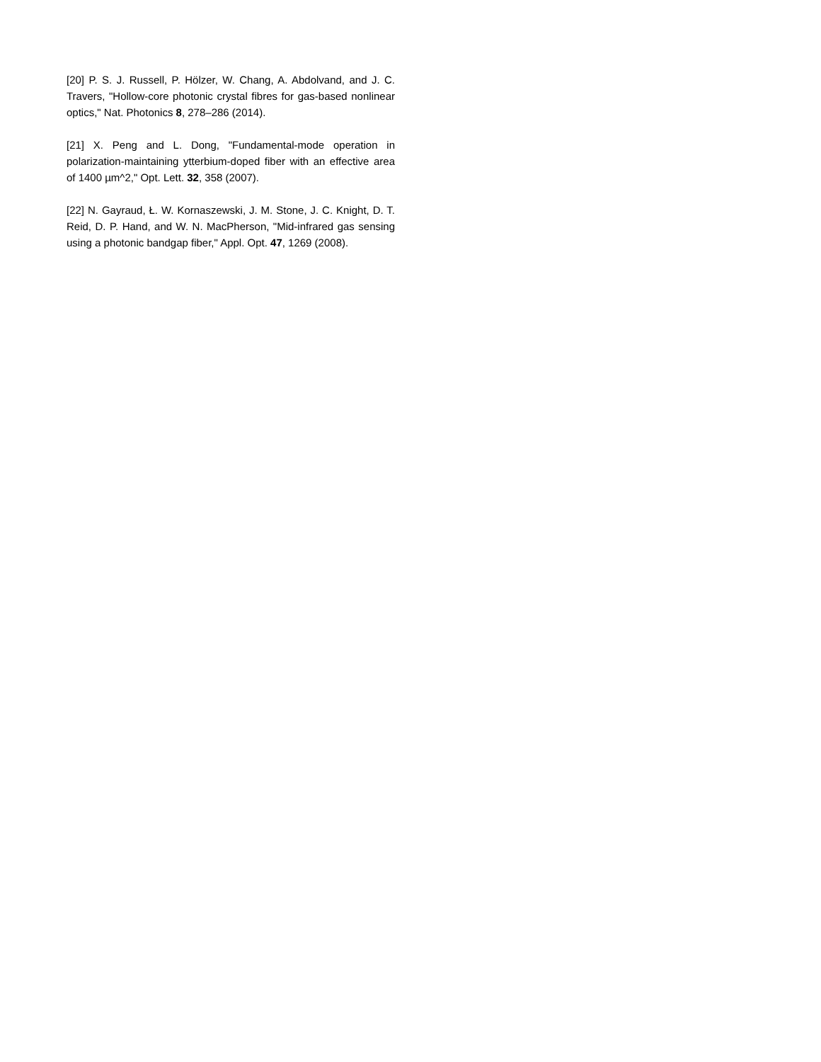[20] P. S. J. Russell, P. Hölzer, W. Chang, A. Abdolvand, and J. C. Travers, "Hollow-core photonic crystal fibres for gas-based nonlinear optics," Nat. Photonics 8, 278–286 (2014).
[21] X. Peng and L. Dong, "Fundamental-mode operation in polarization-maintaining ytterbium-doped fiber with an effective area of 1400 µm^2," Opt. Lett. 32, 358 (2007).
[22] N. Gayraud, Ł. W. Kornaszewski, J. M. Stone, J. C. Knight, D. T. Reid, D. P. Hand, and W. N. MacPherson, "Mid-infrared gas sensing using a photonic bandgap fiber," Appl. Opt. 47, 1269 (2008).